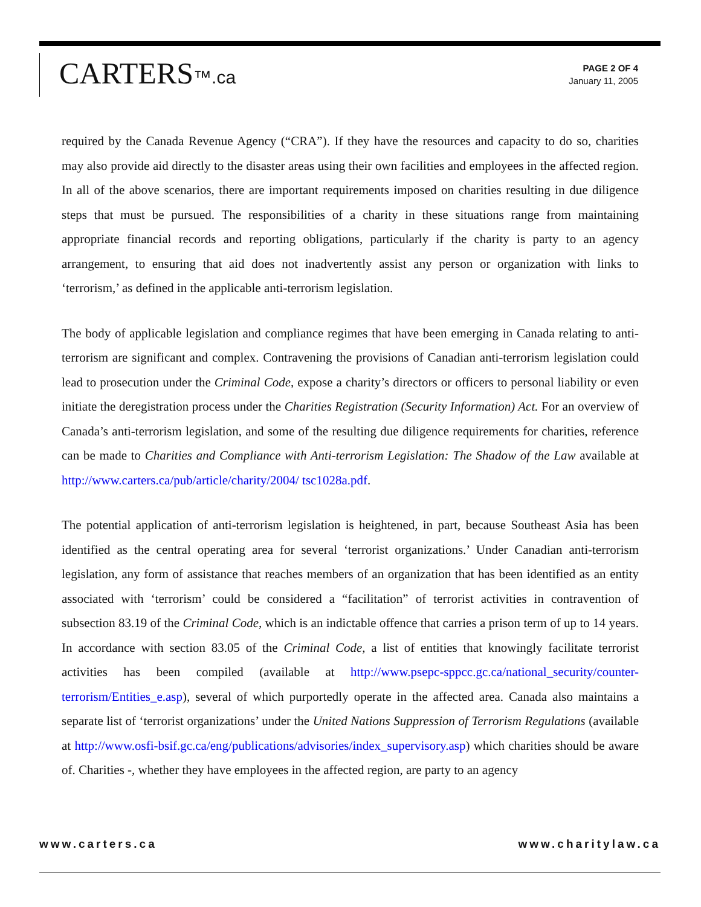CARTERS™.ca
PAGE 2 OF 4
January 11, 2005
required by the Canada Revenue Agency (“CRA”). If they have the resources and capacity to do so, charities may also provide aid directly to the disaster areas using their own facilities and employees in the affected region. In all of the above scenarios, there are important requirements imposed on charities resulting in due diligence steps that must be pursued. The responsibilities of a charity in these situations range from maintaining appropriate financial records and reporting obligations, particularly if the charity is party to an agency arrangement, to ensuring that aid does not inadvertently assist any person or organization with links to ‘terrorism,’ as defined in the applicable anti-terrorism legislation.
The body of applicable legislation and compliance regimes that have been emerging in Canada relating to anti-terrorism are significant and complex. Contravening the provisions of Canadian anti-terrorism legislation could lead to prosecution under the Criminal Code, expose a charity’s directors or officers to personal liability or even initiate the deregistration process under the Charities Registration (Security Information) Act. For an overview of Canada’s anti-terrorism legislation, and some of the resulting due diligence requirements for charities, reference can be made to Charities and Compliance with Anti-terrorism Legislation: The Shadow of the Law available at http://www.carters.ca/pub/article/charity/2004/ tsc1028a.pdf.
The potential application of anti-terrorism legislation is heightened, in part, because Southeast Asia has been identified as the central operating area for several ‘terrorist organizations.’ Under Canadian anti-terrorism legislation, any form of assistance that reaches members of an organization that has been identified as an entity associated with ‘terrorism’ could be considered a “facilitation” of terrorist activities in contravention of subsection 83.19 of the Criminal Code, which is an indictable offence that carries a prison term of up to 14 years. In accordance with section 83.05 of the Criminal Code, a list of entities that knowingly facilitate terrorist activities has been compiled (available at http://www.psepc-sppcc.gc.ca/national_security/counter-terrorism/Entities_e.asp), several of which purportedly operate in the affected area. Canada also maintains a separate list of ‘terrorist organizations’ under the United Nations Suppression of Terrorism Regulations (available at http://www.osfi-bsif.gc.ca/eng/publications/advisories/index_supervisory.asp) which charities should be aware of. Charities -, whether they have employees in the affected region, are party to an agency
www.carters.ca www.charitylaw.ca